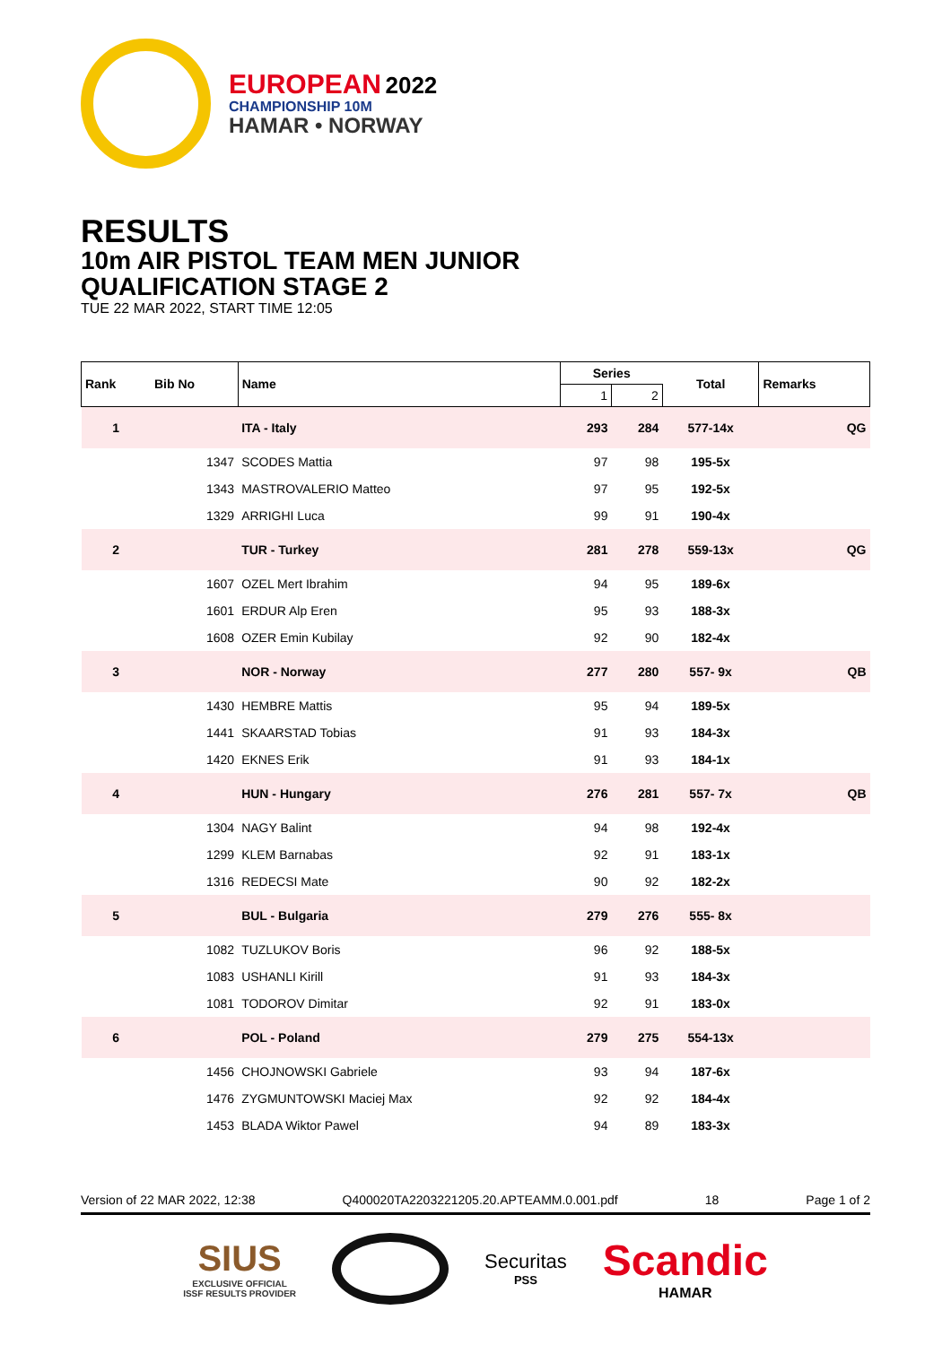EUROPEAN 2022
CHAMPIONSHIP 10M
HAMAR • NORWAY
RESULTS
10m AIR PISTOL TEAM MEN JUNIOR
QUALIFICATION STAGE 2
TUE 22 MAR 2022, START TIME 12:05
| Rank | Bib No | Name | Series | | Total | Remarks |
| --- | --- | --- | --- | --- | --- | --- |
| | | | 1 | 2 | | |
| 1 | | ITA - Italy | 293 | 284 | 577-14x | QG |
| | 1347 | SCODES Mattia | 97 | 98 | 195-5x | |
| | 1343 | MASTROVALERIO Matteo | 97 | 95 | 192-5x | |
| | 1329 | ARRIGHI Luca | 99 | 91 | 190-4x | |
| 2 | | TUR - Turkey | 281 | 278 | 559-13x | QG |
| | 1607 | OZEL Mert Ibrahim | 94 | 95 | 189-6x | |
| | 1601 | ERDUR Alp Eren | 95 | 93 | 188-3x | |
| | 1608 | OZER Emin Kubilay | 92 | 90 | 182-4x | |
| 3 | | NOR - Norway | 277 | 280 | 557- 9x | QB |
| | 1430 | HEMBRE Mattis | 95 | 94 | 189-5x | |
| | 1441 | SKAARSTAD Tobias | 91 | 93 | 184-3x | |
| | 1420 | EKNES Erik | 91 | 93 | 184-1x | |
| 4 | | HUN - Hungary | 276 | 281 | 557- 7x | QB |
| | 1304 | NAGY Balint | 94 | 98 | 192-4x | |
| | 1299 | KLEM Barnabas | 92 | 91 | 183-1x | |
| | 1316 | REDECSI Mate | 90 | 92 | 182-2x | |
| 5 | | BUL - Bulgaria | 279 | 276 | 555- 8x | |
| | 1082 | TUZLUKOV Boris | 96 | 92 | 188-5x | |
| | 1083 | USHANLI Kirill | 91 | 93 | 184-3x | |
| | 1081 | TODOROV Dimitar | 92 | 91 | 183-0x | |
| 6 | | POL - Poland | 279 | 275 | 554-13x | |
| | 1456 | CHOJNOWSKI Gabriele | 93 | 94 | 187-6x | |
| | 1476 | ZYGMUNTOWSKI Maciej Max | 92 | 92 | 184-4x | |
| | 1453 | BLADA Wiktor Pawel | 94 | 89 | 183-3x | |
Version of 22 MAR 2022, 12:38 Q400020TA2203221205.20.APTEAMM.0.001.pdf 18 Page 1 of 2
SIUS
EXCLUSIVE OFFICIAL
ISSF RESULTS PROVIDER
Securitas
PSS
Scandic
HAMAR